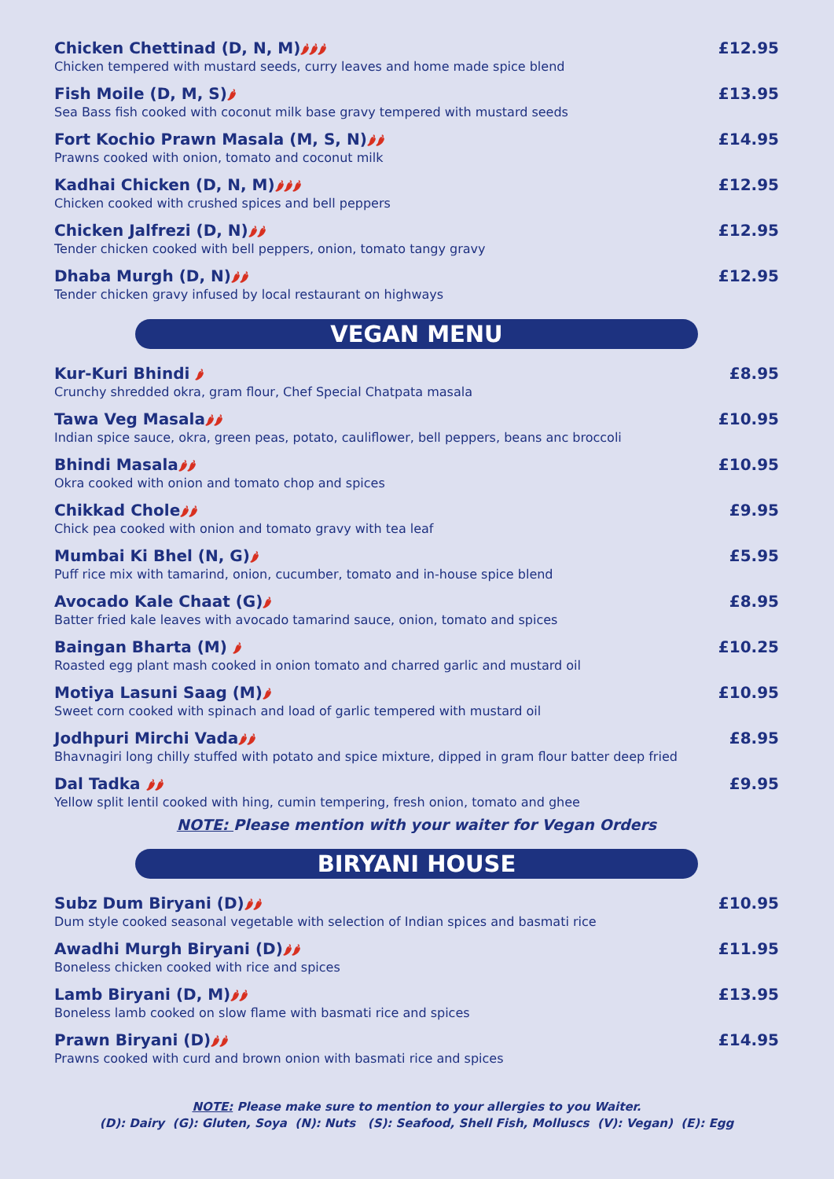Chicken Chettinad (D, N, M)🌶🌶🌶 £12.95
Chicken tempered with mustard seeds, curry leaves and home made spice blend
Fish Moile (D, M, S)🌶 £13.95
Sea Bass fish cooked with coconut milk base gravy tempered with mustard seeds
Fort Kochio Prawn Masala (M, S, N)🌶🌶 £14.95
Prawns cooked with onion, tomato and coconut milk
Kadhai Chicken (D, N, M)🌶🌶🌶 £12.95
Chicken cooked with crushed spices and bell peppers
Chicken Jalfrezi (D, N)🌶🌶 £12.95
Tender chicken cooked with bell peppers, onion, tomato tangy gravy
Dhaba Murgh (D, N)🌶🌶 £12.95
Tender chicken gravy infused by local restaurant on highways
VEGAN MENU
Kur-Kuri Bhindi 🌶 £8.95
Crunchy shredded okra, gram flour, Chef Special Chatpata masala
Tawa Veg Masala🌶🌶 £10.95
Indian spice sauce, okra, green peas, potato, cauliflower, bell peppers, beans anc broccoli
Bhindi Masala🌶🌶 £10.95
Okra cooked with onion and tomato chop and spices
Chikkad Chole🌶🌶 £9.95
Chick pea cooked with onion and tomato gravy with tea leaf
Mumbai Ki Bhel (N, G)🌶 £5.95
Puff rice mix with tamarind, onion, cucumber, tomato and in-house spice blend
Avocado Kale Chaat (G)🌶 £8.95
Batter fried kale leaves with avocado tamarind sauce, onion, tomato and spices
Baingan Bharta (M) 🌶 £10.25
Roasted egg plant mash cooked in onion tomato and charred garlic and mustard oil
Motiya Lasuni Saag (M)🌶 £10.95
Sweet corn cooked with spinach and load of garlic tempered with mustard oil
Jodhpuri Mirchi Vada🌶🌶 £8.95
Bhavnagiri long chilly stuffed with potato and spice mixture, dipped in gram flour batter deep fried
Dal Tadka 🌶🌶 £9.95
Yellow split lentil cooked with hing, cumin tempering, fresh onion, tomato and ghee
NOTE: Please mention with your waiter for Vegan Orders
BIRYANI HOUSE
Subz Dum Biryani (D)🌶🌶 £10.95
Dum style cooked seasonal vegetable with selection of Indian spices and basmati rice
Awadhi Murgh Biryani (D)🌶🌶 £11.95
Boneless chicken cooked with rice and spices
Lamb Biryani (D, M)🌶🌶 £13.95
Boneless lamb cooked on slow flame with basmati rice and spices
Prawn Biryani (D)🌶🌶 £14.95
Prawns cooked with curd and brown onion with basmati rice and spices
NOTE: Please make sure to mention to your allergies to you Waiter.
(D): Dairy (G): Gluten, Soya (N): Nuts (S): Seafood, Shell Fish, Molluscs (V): Vegan) (E): Egg